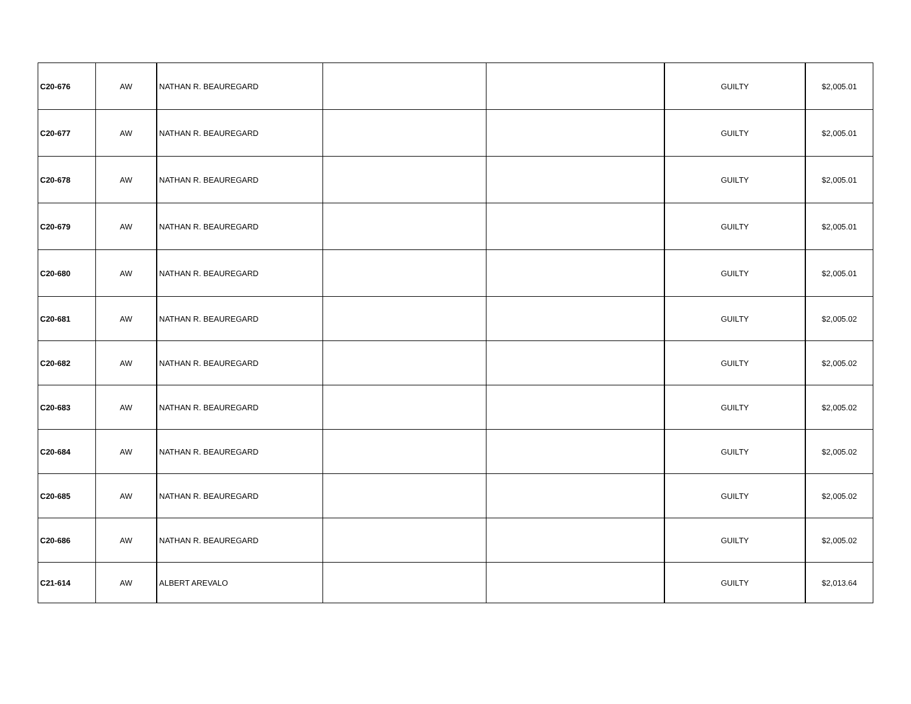| C20-676 | AW | NATHAN R. BEAUREGARD | | | GUILTY | $2,005.01 |
| C20-677 | AW | NATHAN R. BEAUREGARD | | | GUILTY | $2,005.01 |
| C20-678 | AW | NATHAN R. BEAUREGARD | | | GUILTY | $2,005.01 |
| C20-679 | AW | NATHAN R. BEAUREGARD | | | GUILTY | $2,005.01 |
| C20-680 | AW | NATHAN R. BEAUREGARD | | | GUILTY | $2,005.01 |
| C20-681 | AW | NATHAN R. BEAUREGARD | | | GUILTY | $2,005.02 |
| C20-682 | AW | NATHAN R. BEAUREGARD | | | GUILTY | $2,005.02 |
| C20-683 | AW | NATHAN R. BEAUREGARD | | | GUILTY | $2,005.02 |
| C20-684 | AW | NATHAN R. BEAUREGARD | | | GUILTY | $2,005.02 |
| C20-685 | AW | NATHAN R. BEAUREGARD | | | GUILTY | $2,005.02 |
| C20-686 | AW | NATHAN R. BEAUREGARD | | | GUILTY | $2,005.02 |
| C21-614 | AW | ALBERT AREVALO | | | GUILTY | $2,013.64 |